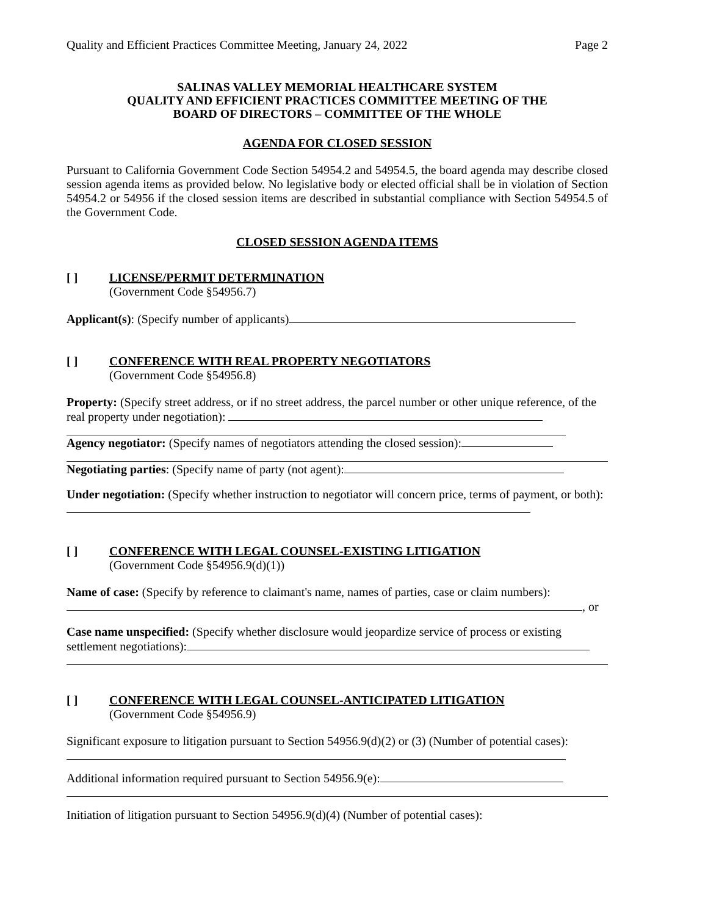Quality and Efficient Practices Committee Meeting, January 24, 2022 Page 2
SALINAS VALLEY MEMORIAL HEALTHCARE SYSTEM
QUALITY AND EFFICIENT PRACTICES COMMITTEE MEETING OF THE
BOARD OF DIRECTORS – COMMITTEE OF THE WHOLE
AGENDA FOR CLOSED SESSION
Pursuant to California Government Code Section 54954.2 and 54954.5, the board agenda may describe closed session agenda items as provided below. No legislative body or elected official shall be in violation of Section 54954.2 or 54956 if the closed session items are described in substantial compliance with Section 54954.5 of the Government Code.
CLOSED SESSION AGENDA ITEMS
[ ] LICENSE/PERMIT DETERMINATION
(Government Code §54956.7)
Applicant(s): (Specify number of applicants)
[ ] CONFERENCE WITH REAL PROPERTY NEGOTIATORS
(Government Code §54956.8)
Property: (Specify street address, or if no street address, the parcel number or other unique reference, of the real property under negotiation):
Agency negotiator: (Specify names of negotiators attending the closed session):
Negotiating parties: (Specify name of party (not agent):
Under negotiation: (Specify whether instruction to negotiator will concern price, terms of payment, or both):
[ ] CONFERENCE WITH LEGAL COUNSEL-EXISTING LITIGATION
(Government Code §54956.9(d)(1))
Name of case: (Specify by reference to claimant's name, names of parties, case or claim numbers):
, or
Case name unspecified: (Specify whether disclosure would jeopardize service of process or existing settlement negotiations):
[ ] CONFERENCE WITH LEGAL COUNSEL-ANTICIPATED LITIGATION
(Government Code §54956.9)
Significant exposure to litigation pursuant to Section 54956.9(d)(2) or (3) (Number of potential cases):
Additional information required pursuant to Section 54956.9(e):
Initiation of litigation pursuant to Section 54956.9(d)(4) (Number of potential cases):